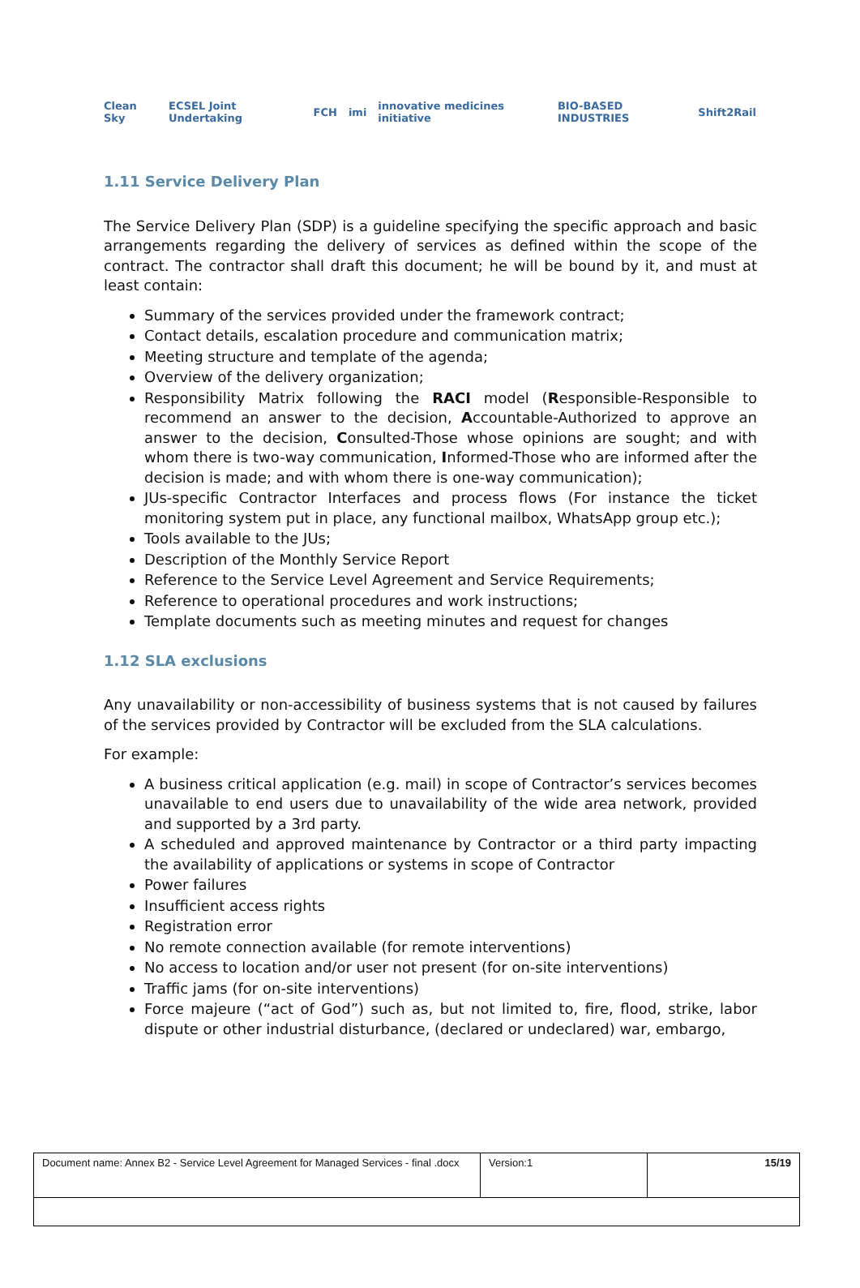Clean Sky ECSEL Joint Undertaking FCH imi innovative medicines initiative BIO-BASED INDUSTRIES Shift2Rail
1.11 Service Delivery Plan
The Service Delivery Plan (SDP) is a guideline specifying the specific approach and basic arrangements regarding the delivery of services as defined within the scope of the contract. The contractor shall draft this document; he will be bound by it, and must at least contain:
Summary of the services provided under the framework contract;
Contact details, escalation procedure and communication matrix;
Meeting structure and template of the agenda;
Overview of the delivery organization;
Responsibility Matrix following the RACI model (Responsible-Responsible to recommend an answer to the decision, Accountable-Authorized to approve an answer to the decision, Consulted-Those whose opinions are sought; and with whom there is two-way communication, Informed-Those who are informed after the decision is made; and with whom there is one-way communication);
JUs-specific Contractor Interfaces and process flows (For instance the ticket monitoring system put in place, any functional mailbox, WhatsApp group etc.);
Tools available to the JUs;
Description of the Monthly Service Report
Reference to the Service Level Agreement and Service Requirements;
Reference to operational procedures and work instructions;
Template documents such as meeting minutes and request for changes
1.12 SLA exclusions
Any unavailability or non-accessibility of business systems that is not caused by failures of the services provided by Contractor will be excluded from the SLA calculations.
For example:
A business critical application (e.g. mail) in scope of Contractor’s services becomes unavailable to end users due to unavailability of the wide area network, provided and supported by a 3rd party.
A scheduled and approved maintenance by Contractor or a third party impacting the availability of applications or systems in scope of Contractor
Power failures
Insufficient access rights
Registration error
No remote connection available (for remote interventions)
No access to location and/or user not present (for on-site interventions)
Traffic jams (for on-site interventions)
Force majeure (“act of God”) such as, but not limited to, fire, flood, strike, labor dispute or other industrial disturbance, (declared or undeclared) war, embargo,
| Document name: Annex B2 - Service Level Agreement for Managed Services - final .docx | Version:1 | 15/19 |